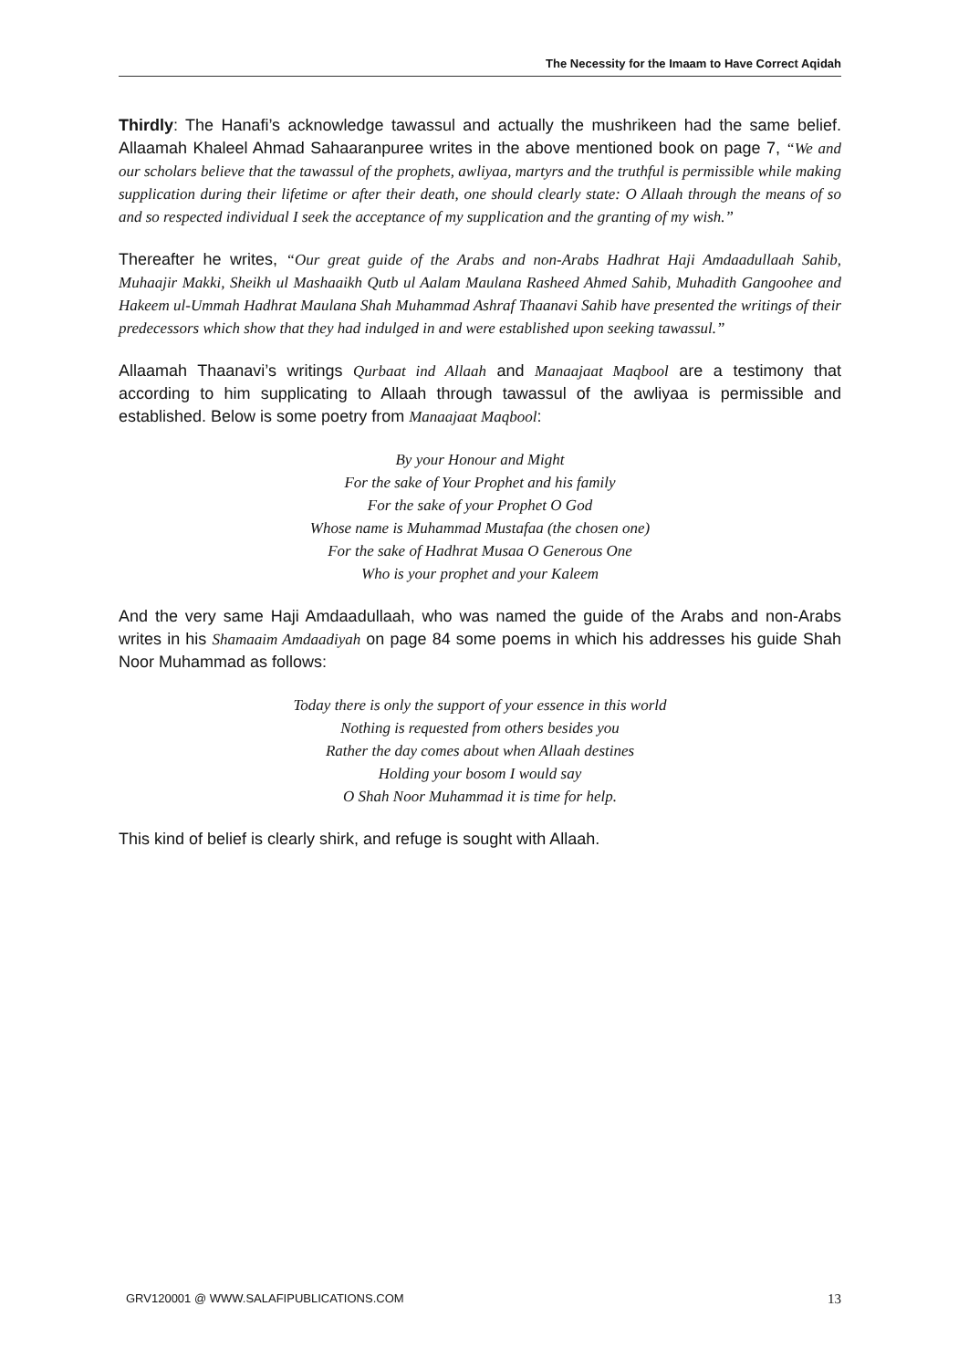The Necessity for the Imaam to Have Correct Aqidah
Thirdly: The Hanafi’s acknowledge tawassul and actually the mushrikeen had the same belief. Allaamah Khaleel Ahmad Sahaaranpuree writes in the above mentioned book on page 7, “We and our scholars believe that the tawassul of the prophets, awliyaa, martyrs and the truthful is permissible while making supplication during their lifetime or after their death, one should clearly state: O Allaah through the means of so and so respected individual I seek the acceptance of my supplication and the granting of my wish.”
Thereafter he writes, “Our great guide of the Arabs and non-Arabs Hadhrat Haji Amdaadullaah Sahib, Muhaajir Makki, Sheikh ul Mashaaikh Qutb ul Aalam Maulana Rasheed Ahmed Sahib, Muhadith Gangoohee and Hakeem ul-Ummah Hadhrat Maulana Shah Muhammad Ashraf Thaanavi Sahib have presented the writings of their predecessors which show that they had indulged in and were established upon seeking tawassul.”
Allaamah Thaanavi’s writings Qurbaat ind Allaah and Manaajaat Maqbool are a testimony that according to him supplicating to Allaah through tawassul of the awliyaa is permissible and established. Below is some poetry from Manaajaat Maqbool:
By your Honour and Might
For the sake of Your Prophet and his family
For the sake of your Prophet O God
Whose name is Muhammad Mustafaa (the chosen one)
For the sake of Hadhrat Musaa O Generous One
Who is your prophet and your Kaleem
And the very same Haji Amdaadullaah, who was named the guide of the Arabs and non-Arabs writes in his Shamaaim Amdaadiyah on page 84 some poems in which his addresses his guide Shah Noor Muhammad as follows:
Today there is only the support of your essence in this world
Nothing is requested from others besides you
Rather the day comes about when Allaah destines
Holding your bosom I would say
O Shah Noor Muhammad it is time for help.
This kind of belief is clearly shirk, and refuge is sought with Allaah.
GRV120001 @ WWW.SALAFIPUBLICATIONS.COM 13